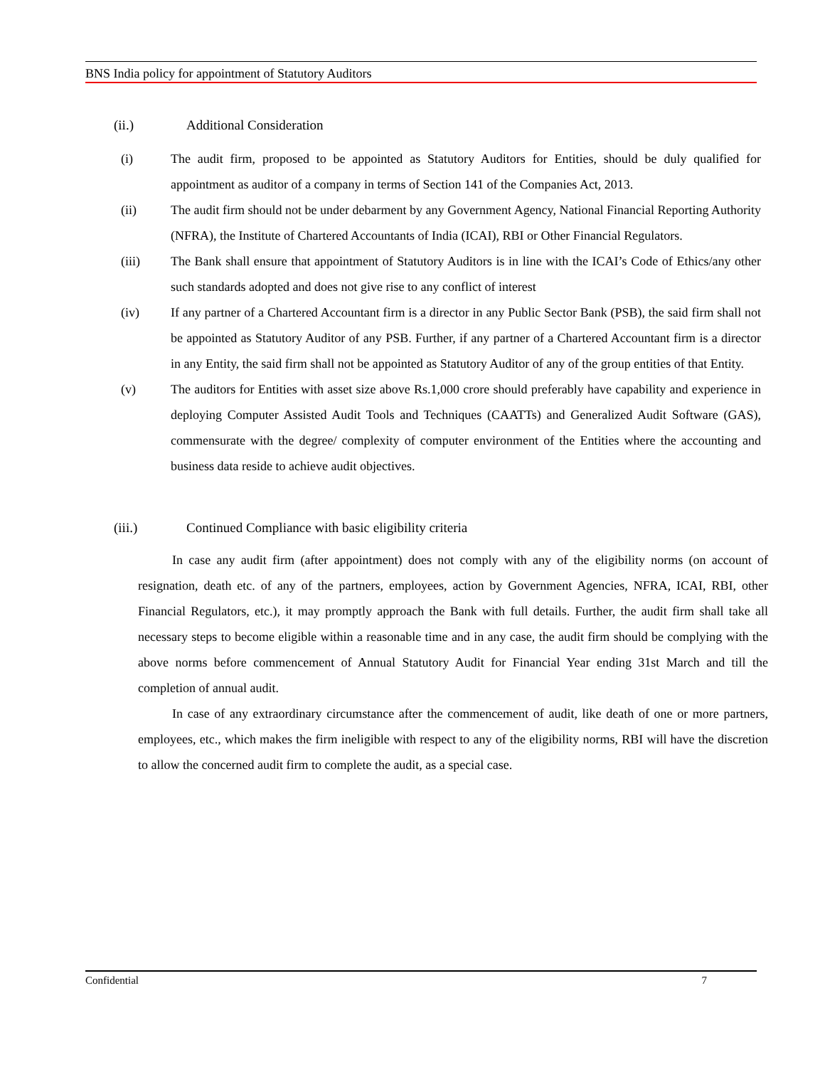BNS India policy for appointment of Statutory Auditors
(ii.) Additional Consideration
(i) The audit firm, proposed to be appointed as Statutory Auditors for Entities, should be duly qualified for appointment as auditor of a company in terms of Section 141 of the Companies Act, 2013.
(ii) The audit firm should not be under debarment by any Government Agency, National Financial Reporting Authority (NFRA), the Institute of Chartered Accountants of India (ICAI), RBI or Other Financial Regulators.
(iii) The Bank shall ensure that appointment of Statutory Auditors is in line with the ICAI’s Code of Ethics/any other such standards adopted and does not give rise to any conflict of interest
(iv) If any partner of a Chartered Accountant firm is a director in any Public Sector Bank (PSB), the said firm shall not be appointed as Statutory Auditor of any PSB. Further, if any partner of a Chartered Accountant firm is a director in any Entity, the said firm shall not be appointed as Statutory Auditor of any of the group entities of that Entity.
(v) The auditors for Entities with asset size above Rs.1,000 crore should preferably have capability and experience in deploying Computer Assisted Audit Tools and Techniques (CAATTs) and Generalized Audit Software (GAS), commensurate with the degree/ complexity of computer environment of the Entities where the accounting and business data reside to achieve audit objectives.
(iii.) Continued Compliance with basic eligibility criteria
In case any audit firm (after appointment) does not comply with any of the eligibility norms (on account of resignation, death etc. of any of the partners, employees, action by Government Agencies, NFRA, ICAI, RBI, other Financial Regulators, etc.), it may promptly approach the Bank with full details. Further, the audit firm shall take all necessary steps to become eligible within a reasonable time and in any case, the audit firm should be complying with the above norms before commencement of Annual Statutory Audit for Financial Year ending 31st March and till the completion of annual audit.
In case of any extraordinary circumstance after the commencement of audit, like death of one or more partners, employees, etc., which makes the firm ineligible with respect to any of the eligibility norms, RBI will have the discretion to allow the concerned audit firm to complete the audit, as a special case.
Confidential 7